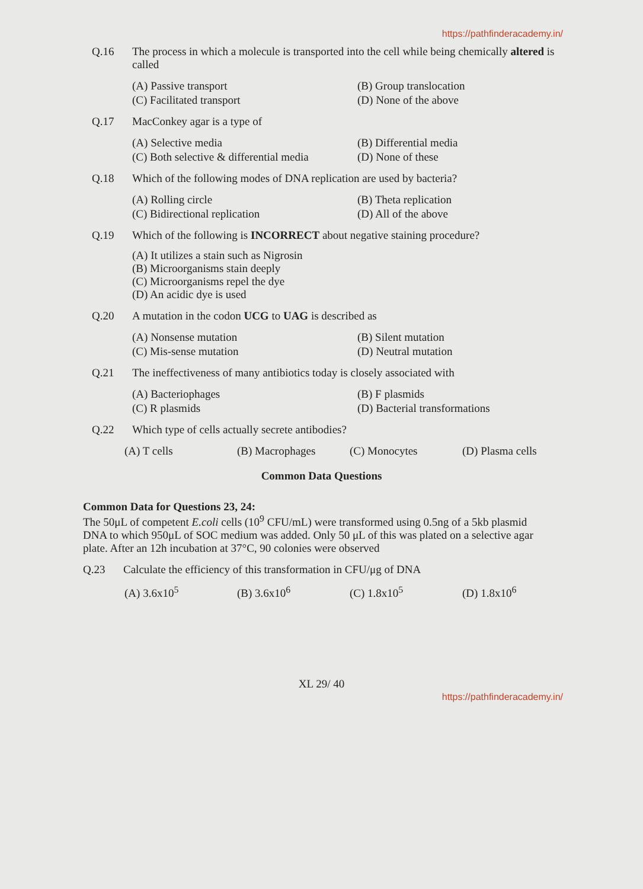https://pathfinderacademy.in/
Q.16 The process in which a molecule is transported into the cell while being chemically altered is called
(A) Passive transport
(B) Group translocation
(C) Facilitated transport
(D) None of the above
Q.17 MacConkey agar is a type of
(A) Selective media
(B) Differential media
(C) Both selective & differential media
(D) None of these
Q.18 Which of the following modes of DNA replication are used by bacteria?
(A) Rolling circle
(B) Theta replication
(C) Bidirectional replication
(D) All of the above
Q.19 Which of the following is INCORRECT about negative staining procedure?
(A) It utilizes a stain such as Nigrosin
(B) Microorganisms stain deeply
(C) Microorganisms repel the dye
(D) An acidic dye is used
Q.20 A mutation in the codon UCG to UAG is described as
(A) Nonsense mutation
(B) Silent mutation
(C) Mis-sense mutation
(D) Neutral mutation
Q.21 The ineffectiveness of many antibiotics today is closely associated with
(A) Bacteriophages
(B) F plasmids
(C) R plasmids
(D) Bacterial transformations
Q.22 Which type of cells actually secrete antibodies?
(A) T cells
(B) Macrophages
(C) Monocytes
(D) Plasma cells
Common Data Questions
Common Data for Questions 23, 24:
The 50μL of competent E.coli cells (10<sup>9</sup> CFU/mL) were transformed using 0.5ng of a 5kb plasmid DNA to which 950μL of SOC medium was added. Only 50 μL of this was plated on a selective agar plate. After an 12h incubation at 37°C, 90 colonies were observed
Q.23 Calculate the efficiency of this transformation in CFU/μg of DNA
(A) 3.6x10<sup>5</sup>
(B) 3.6x10<sup>6</sup>
(C) 1.8x10<sup>5</sup>
(D) 1.8x10<sup>6</sup>
XL 29/ 40
https://pathfinderacademy.in/